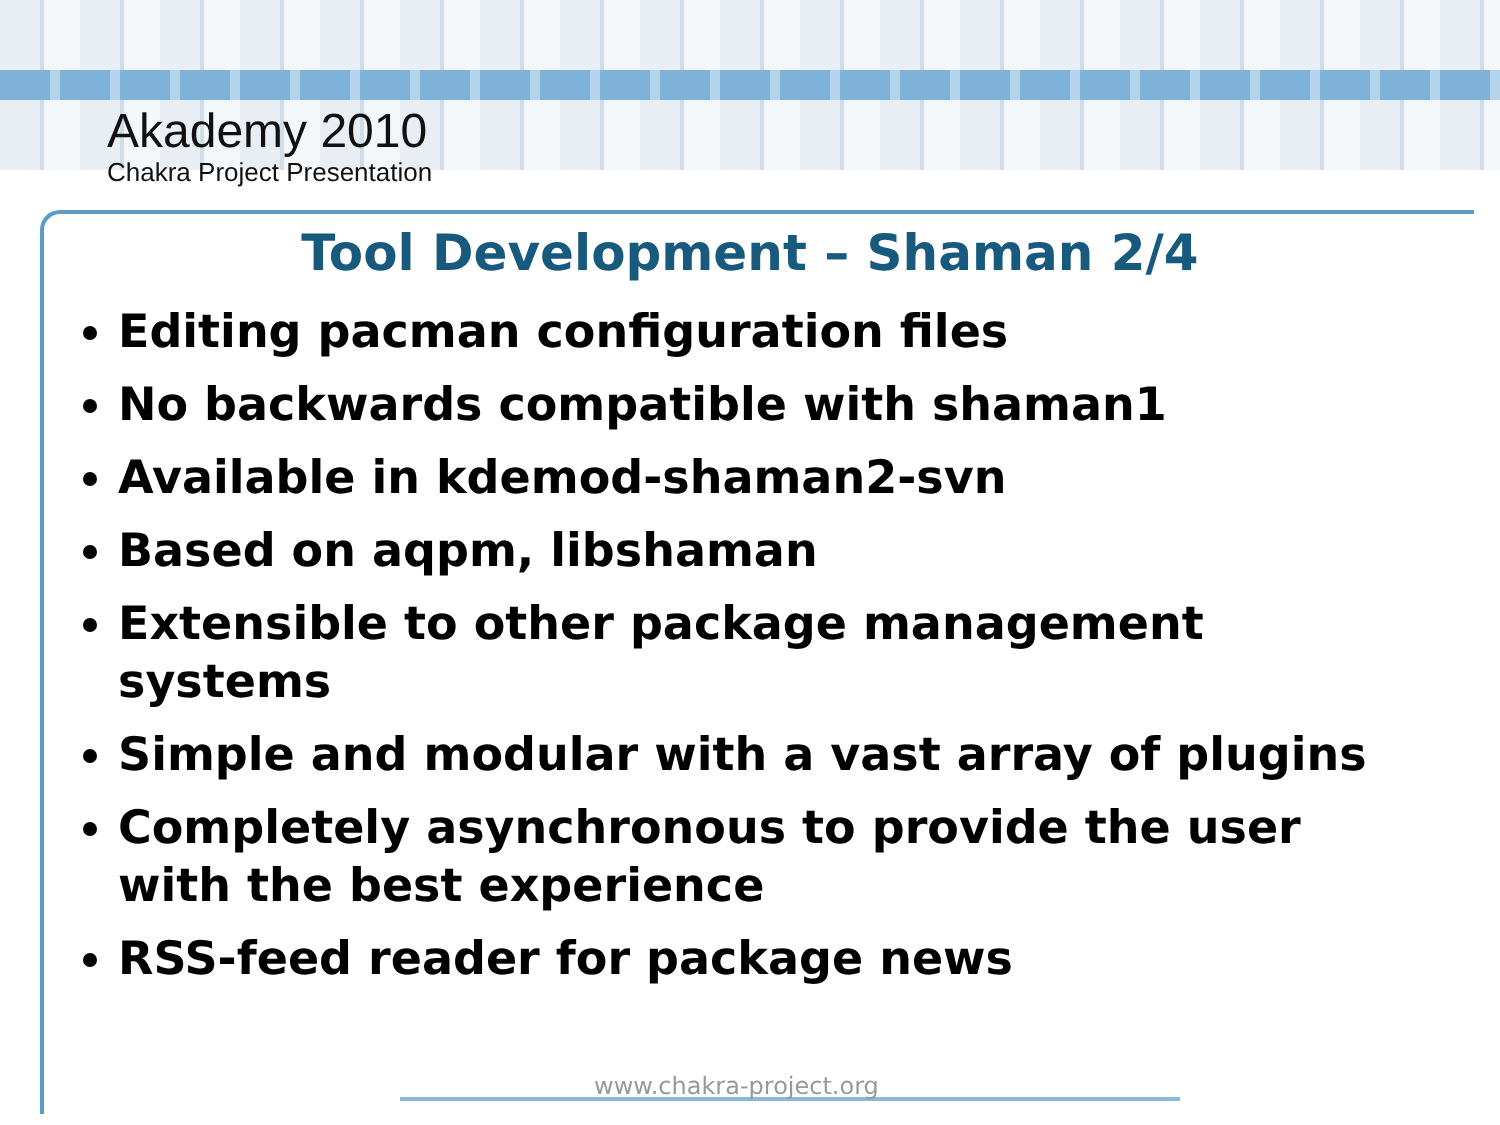Akademy 2010
Chakra Project Presentation
Tool Development – Shaman 2/4
Editing pacman configuration files
No backwards compatible with shaman1
Available in kdemod-shaman2-svn
Based on aqpm, libshaman
Extensible to other package management systems
Simple and modular with a vast array of plugins
Completely asynchronous to provide the user with the best experience
RSS-feed reader for package news
www.chakra-project.org